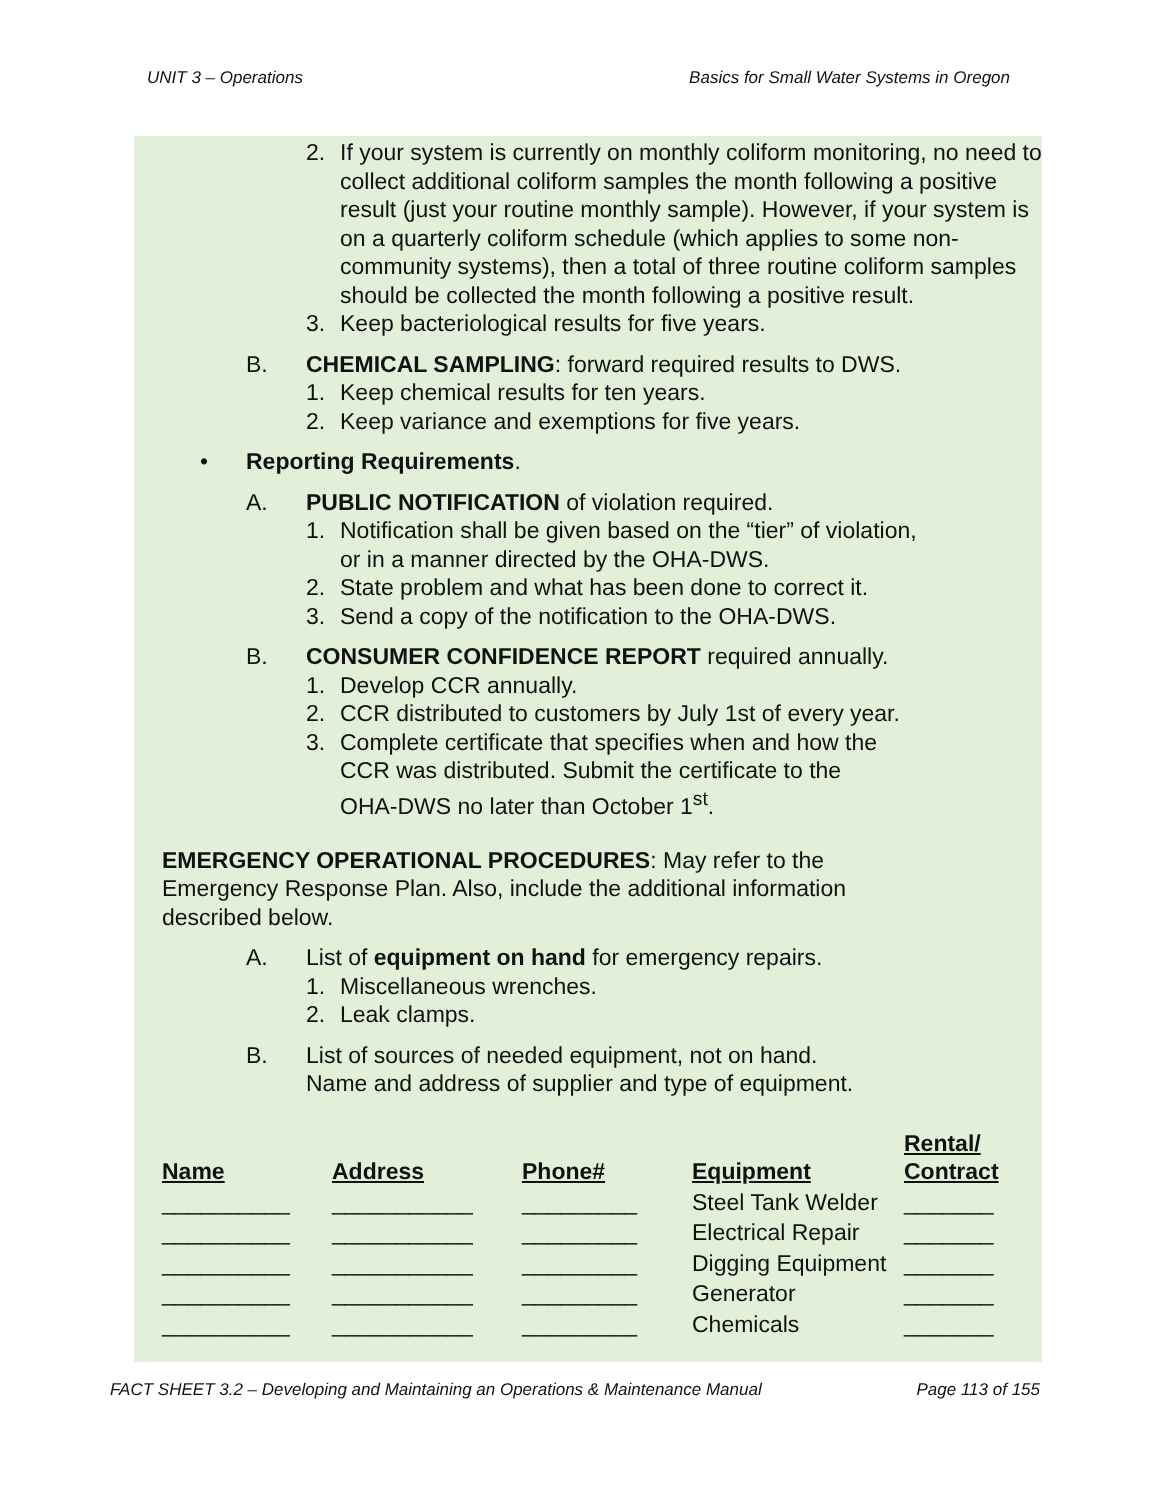UNIT 3 – Operations Basics for Small Water Systems in Oregon
2. If your system is currently on monthly coliform monitoring, no need to collect additional coliform samples the month following a positive result (just your routine monthly sample). However, if your system is on a quarterly coliform schedule (which applies to some non-community systems), then a total of three routine coliform samples should be collected the month following a positive result.
3. Keep bacteriological results for five years.
B. CHEMICAL SAMPLING: forward required results to DWS.
1. Keep chemical results for ten years.
2. Keep variance and exemptions for five years.
• Reporting Requirements.
A. PUBLIC NOTIFICATION of violation required.
1. Notification shall be given based on the “tier” of violation,
or in a manner directed by the OHA-DWS.
2. State problem and what has been done to correct it.
3. Send a copy of the notification to the OHA-DWS.
B. CONSUMER CONFIDENCE REPORT required annually.
1. Develop CCR annually.
2. CCR distributed to customers by July 1st of every year.
3. Complete certificate that specifies when and how the
CCR was distributed. Submit the certificate to the
OHA-DWS no later than October 1<sup>st</sup>.
EMERGENCY OPERATIONAL PROCEDURES: May refer to the
Emergency Response Plan. Also, include the additional information
described below.
A. List of equipment on hand for emergency repairs.
1. Miscellaneous wrenches.
2. Leak clamps.
B. List of sources of needed equipment, not on hand.
Name and address of supplier and type of equipment.
| Name | Address | Phone# | Equipment | Rental/ Contract |
| --- | --- | --- | --- | --- |
| __________ | ___________ | _________ | Steel Tank Welder | _______ |
| __________ | ___________ | _________ | Electrical Repair | _______ |
| __________ | ___________ | _________ | Digging Equipment | _______ |
| __________ | ___________ | _________ | Generator | _______ |
| __________ | ___________ | _________ | Chemicals | _______ |
FACT SHEET 3.2 – Developing and Maintaining an Operations & Maintenance Manual Page 113 of 155